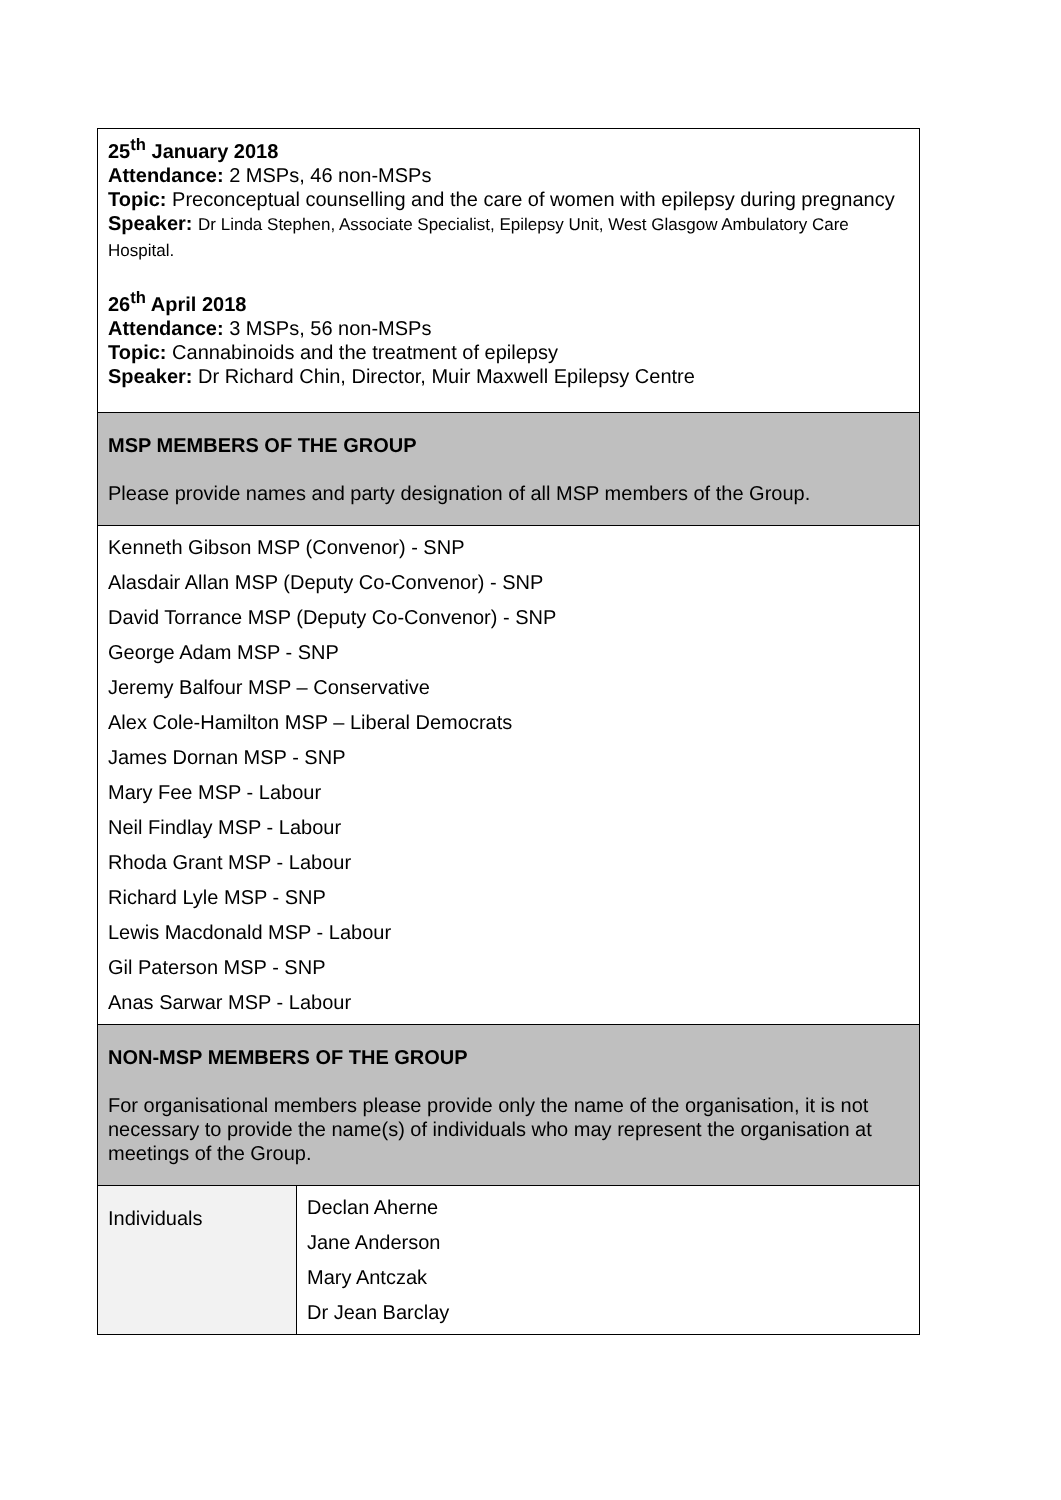| 25<sup>th</sup> January 2018 Attendance: 2 MSPs, 46 non-MSPs Topic: Preconceptual counselling and the care of women with epilepsy during pregnancy Speaker: Dr Linda Stephen, Associate Specialist, Epilepsy Unit, West Glasgow Ambulatory Care Hospital. 26<sup>th</sup> April 2018 Attendance: 3 MSPs, 56 non-MSPs Topic: Cannabinoids and the treatment of epilepsy Speaker: Dr Richard Chin, Director, Muir Maxwell Epilepsy Centre | |
| MSP MEMBERS OF THE GROUP Please provide names and party designation of all MSP members of the Group. | |
| Kenneth Gibson MSP (Convenor) - SNP Alasdair Allan MSP (Deputy Co-Convenor) - SNP David Torrance MSP (Deputy Co-Convenor) - SNP George Adam MSP - SNP Jeremy Balfour MSP – Conservative Alex Cole-Hamilton MSP – Liberal Democrats James Dornan MSP - SNP Mary Fee MSP - Labour Neil Findlay MSP - Labour Rhoda Grant MSP - Labour Richard Lyle MSP - SNP Lewis Macdonald MSP - Labour Gil Paterson MSP - SNP Anas Sarwar MSP - Labour | |
| NON-MSP MEMBERS OF THE GROUP For organisational members please provide only the name of the organisation, it is not necessary to provide the name(s) of individuals who may represent the organisation at meetings of the Group. | |
| Individuals | Declan Aherne Jane Anderson Mary Antczak Dr Jean Barclay |